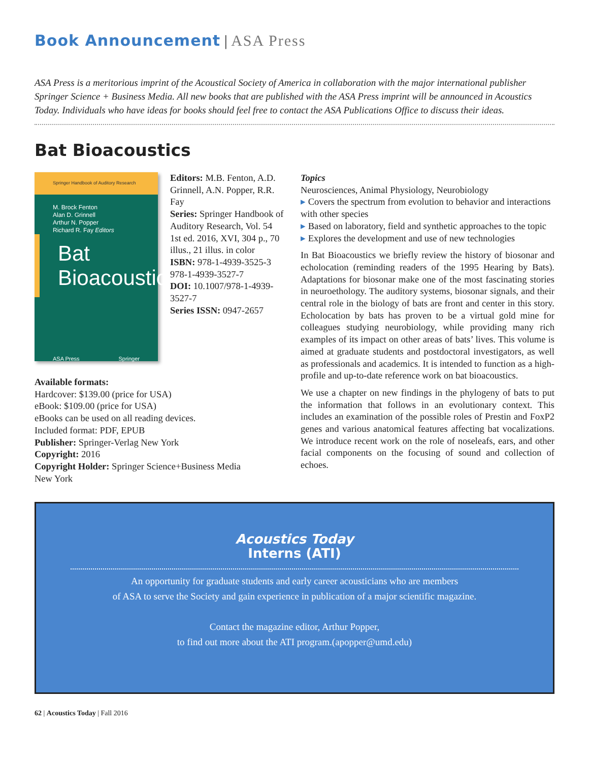Book Announcement | ASA Press
ASA Press is a meritorious imprint of the Acoustical Society of America in collaboration with the major international publisher Springer Science + Business Media. All new books that are published with the ASA Press imprint will be announced in Acoustics Today. Individuals who have ideas for books should feel free to contact the ASA Publications Office to discuss their ideas.
Bat Bioacoustics
Springer Handbook of Auditory Research
M. Brock Fenton
Alan D. Grinnell
Arthur N. Popper
Richard R. Fay Editors
Bat
Bioacoustics
ASA Press Springer
Available formats:
Hardcover: $139.00 (price for USA)
eBook: $109.00 (price for USA)
eBooks can be used on all reading devices.
Included format: PDF, EPUB
Publisher: Springer-Verlag New York
Copyright: 2016
Copyright Holder: Springer Science+Business Media New York
Editors: M.B. Fenton, A.D. Grinnell, A.N. Popper, R.R. Fay
Series: Springer Handbook of Auditory Research, Vol. 54
1st ed. 2016, XVI, 304 p., 70 illus., 21 illus. in color
ISBN: 978-1-4939-3525-3 978-1-4939-3527-7
DOI: 10.1007/978-1-4939-3527-7
Series ISSN: 0947-2657
Topics
Neurosciences, Animal Physiology, Neurobiology
▸ Covers the spectrum from evolution to behavior and interactions with other species
▸ Based on laboratory, field and synthetic approaches to the topic
▸ Explores the development and use of new technologies
In Bat Bioacoustics we briefly review the history of biosonar and echolocation (reminding readers of the 1995 Hearing by Bats). Adaptations for biosonar make one of the most fascinating stories in neuroethology. The auditory systems, biosonar signals, and their central role in the biology of bats are front and center in this story. Echolocation by bats has proven to be a virtual gold mine for colleagues studying neurobiology, while providing many rich examples of its impact on other areas of bats’ lives. This volume is aimed at graduate students and postdoctoral investigators, as well as professionals and academics. It is intended to function as a high-profile and up-to-date reference work on bat bioacoustics.
We use a chapter on new findings in the phylogeny of bats to put the information that follows in an evolutionary context. This includes an examination of the possible roles of Prestin and FoxP2 genes and various anatomical features affecting bat vocalizations. We introduce recent work on the role of noseleafs, ears, and other facial components on the focusing of sound and collection of echoes.
Acoustics Today
Interns (ATI)
An opportunity for graduate students and early career acousticians who are members
of ASA to serve the Society and gain experience in publication of a major scientific magazine.
Contact the magazine editor, Arthur Popper,
to find out more about the ATI program.(apopper@umd.edu)
62 | Acoustics Today | Fall 2016